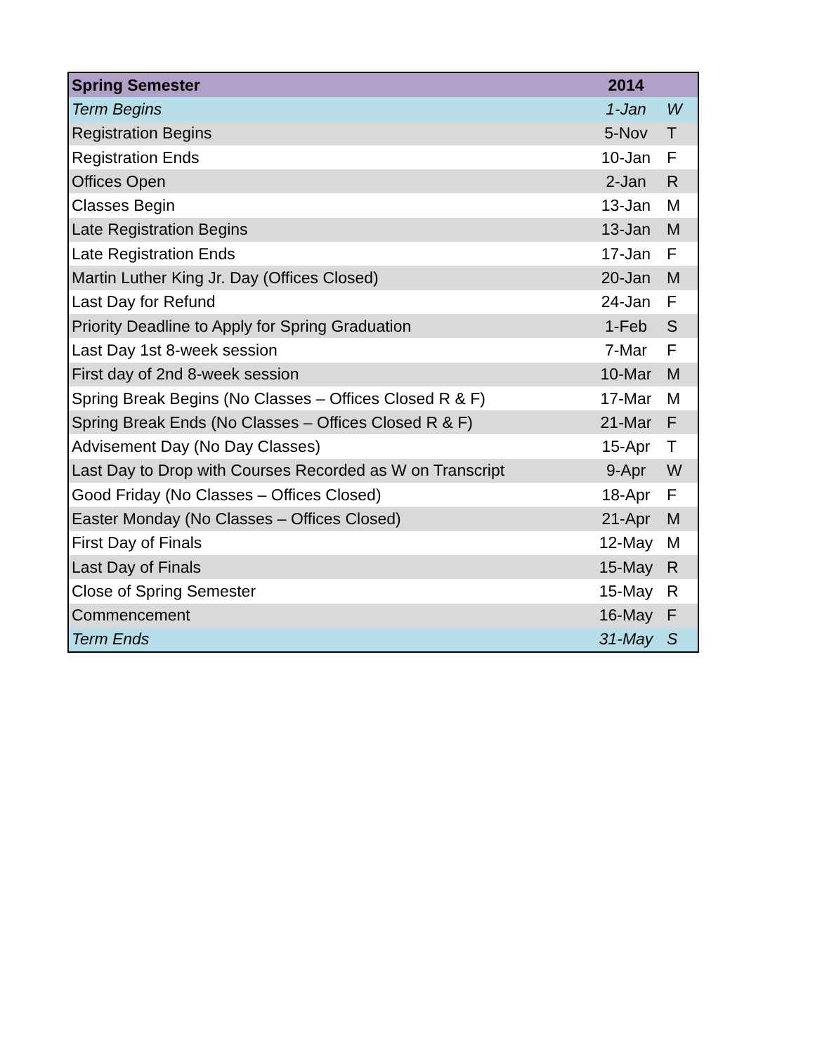| Spring Semester | 2014 | |
| --- | --- | --- |
| Term Begins | 1-Jan | W |
| Registration Begins | 5-Nov | T |
| Registration Ends | 10-Jan | F |
| Offices Open | 2-Jan | R |
| Classes Begin | 13-Jan | M |
| Late Registration Begins | 13-Jan | M |
| Late Registration Ends | 17-Jan | F |
| Martin Luther King Jr. Day (Offices Closed) | 20-Jan | M |
| Last Day for Refund | 24-Jan | F |
| Priority Deadline to Apply for Spring Graduation | 1-Feb | S |
| Last Day 1st 8-week session | 7-Mar | F |
| First day of 2nd 8-week session | 10-Mar | M |
| Spring Break Begins (No Classes – Offices Closed R & F) | 17-Mar | M |
| Spring Break Ends (No Classes – Offices Closed R & F) | 21-Mar | F |
| Advisement Day (No Day Classes) | 15-Apr | T |
| Last Day to Drop with Courses Recorded as W on Transcript | 9-Apr | W |
| Good Friday (No Classes – Offices Closed) | 18-Apr | F |
| Easter Monday (No Classes – Offices Closed) | 21-Apr | M |
| First Day of Finals | 12-May | M |
| Last Day of Finals | 15-May | R |
| Close of Spring Semester | 15-May | R |
| Commencement | 16-May | F |
| Term Ends | 31-May | S |